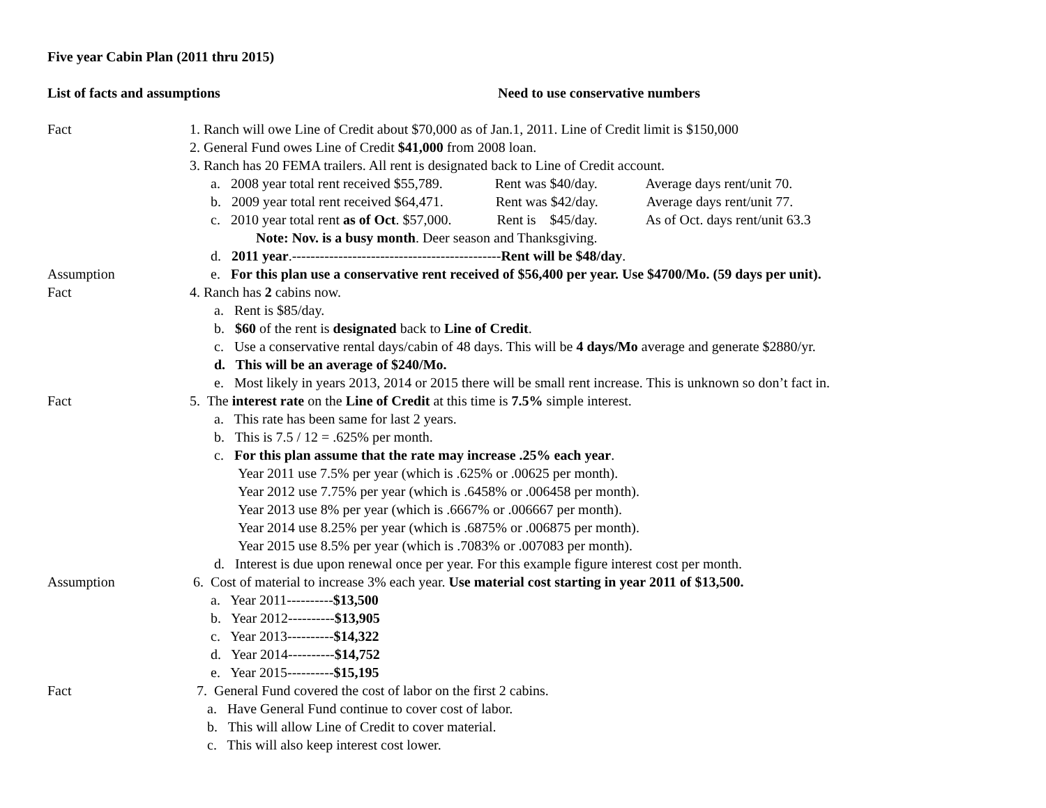Five year Cabin Plan (2011 thru 2015)
List of facts and assumptions Need to use conservative numbers
Fact 1. Ranch will owe Line of Credit about $70,000 as of Jan.1, 2011. Line of Credit limit is $150,000
2. General Fund owes Line of Credit $41,000 from 2008 loan.
3. Ranch has 20 FEMA trailers. All rent is designated back to Line of Credit account.
a. 2008 year total rent received $55,789. Rent was $40/day. Average days rent/unit 70.
b. 2009 year total rent received $64,471. Rent was $42/day. Average days rent/unit 77.
c. 2010 year total rent as of Oct. $57,000. Rent is $45/day. As of Oct. days rent/unit 63.3
Note: Nov. is a busy month. Deer season and Thanksgiving.
d. 2011 year.---------------------------------------------Rent will be $48/day.
Assumption e. For this plan use a conservative rent received of $56,400 per year. Use $4700/Mo. (59 days per unit).
Fact 4. Ranch has 2 cabins now.
a. Rent is $85/day.
b. $60 of the rent is designated back to Line of Credit.
c. Use a conservative rental days/cabin of 48 days. This will be 4 days/Mo average and generate $2880/yr.
d. This will be an average of $240/Mo.
e. Most likely in years 2013, 2014 or 2015 there will be small rent increase. This is unknown so don’t fact in.
Fact 5. The interest rate on the Line of Credit at this time is 7.5% simple interest.
a. This rate has been same for last 2 years.
b. This is 7.5 / 12 = .625% per month.
c. For this plan assume that the rate may increase .25% each year.
Year 2011 use 7.5% per year (which is .625% or .00625 per month).
Year 2012 use 7.75% per year (which is .6458% or .006458 per month).
Year 2013 use 8% per year (which is .6667% or .006667 per month).
Year 2014 use 8.25% per year (which is .6875% or .006875 per month).
Year 2015 use 8.5% per year (which is .7083% or .007083 per month).
d. Interest is due upon renewal once per year. For this example figure interest cost per month.
Assumption 6. Cost of material to increase 3% each year. Use material cost starting in year 2011 of $13,500.
a. Year 2011----------$13,500
b. Year 2012----------$13,905
c. Year 2013----------$14,322
d. Year 2014----------$14,752
e. Year 2015----------$15,195
Fact 7. General Fund covered the cost of labor on the first 2 cabins.
a. Have General Fund continue to cover cost of labor.
b. This will allow Line of Credit to cover material.
c. This will also keep interest cost lower.